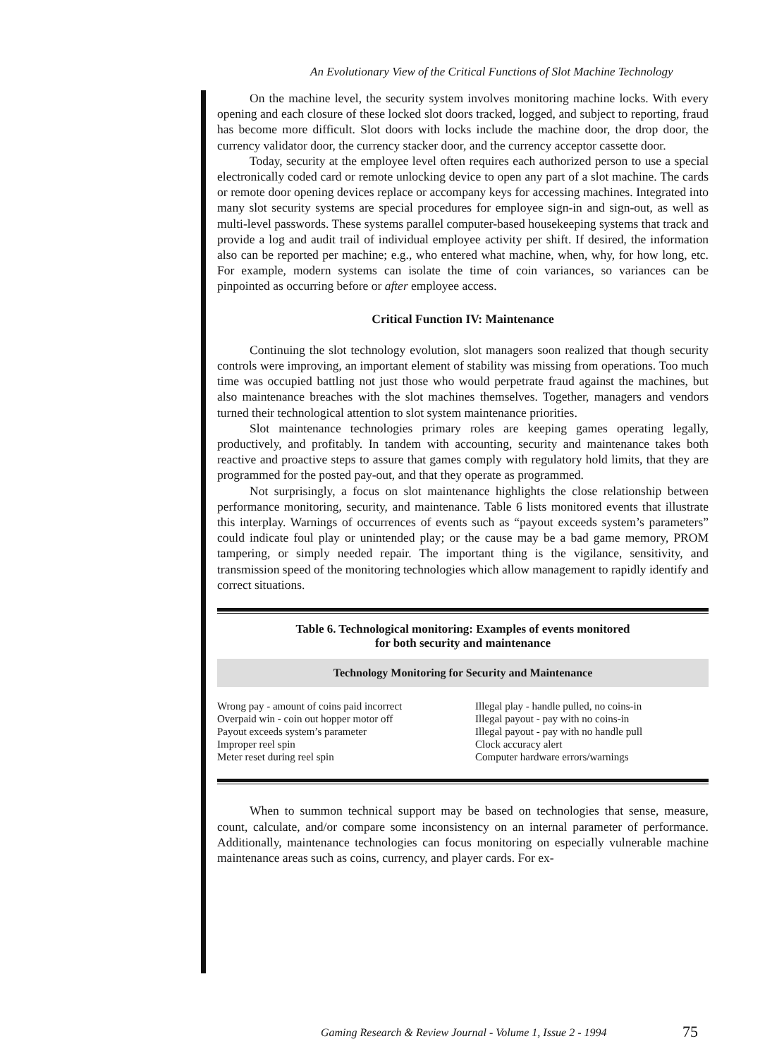An Evolutionary View of the Critical Functions of Slot Machine Technology
On the machine level, the security system involves monitoring machine locks. With every opening and each closure of these locked slot doors tracked, logged, and subject to reporting, fraud has become more difficult. Slot doors with locks include the machine door, the drop door, the currency validator door, the currency stacker door, and the currency acceptor cassette door.
Today, security at the employee level often requires each authorized person to use a special electronically coded card or remote unlocking device to open any part of a slot machine. The cards or remote door opening devices replace or accompany keys for accessing machines. Integrated into many slot security systems are special procedures for employee sign-in and sign-out, as well as multi-level passwords. These systems parallel computer-based housekeeping systems that track and provide a log and audit trail of individual employee activity per shift. If desired, the information also can be reported per machine; e.g., who entered what machine, when, why, for how long, etc. For example, modern systems can isolate the time of coin variances, so variances can be pinpointed as occurring before or after employee access.
Critical Function IV: Maintenance
Continuing the slot technology evolution, slot managers soon realized that though security controls were improving, an important element of stability was missing from operations. Too much time was occupied battling not just those who would perpetrate fraud against the machines, but also maintenance breaches with the slot machines themselves. Together, managers and vendors turned their technological attention to slot system maintenance priorities.
Slot maintenance technologies primary roles are keeping games operating legally, productively, and profitably. In tandem with accounting, security and maintenance takes both reactive and proactive steps to assure that games comply with regulatory hold limits, that they are programmed for the posted pay-out, and that they operate as programmed.
Not surprisingly, a focus on slot maintenance highlights the close relationship between performance monitoring, security, and maintenance. Table 6 lists monitored events that illustrate this interplay. Warnings of occurrences of events such as “payout exceeds system’s parameters” could indicate foul play or unintended play; or the cause may be a bad game memory, PROM tampering, or simply needed repair. The important thing is the vigilance, sensitivity, and transmission speed of the monitoring technologies which allow management to rapidly identify and correct situations.
Table 6. Technological monitoring: Examples of events monitored
for both security and maintenance
Technology Monitoring for Security and Maintenance
| Wrong pay - amount of coins paid incorrect | Illegal play - handle pulled, no coins-in |
| Overpaid win - coin out hopper motor off | Illegal payout - pay with no coins-in |
| Payout exceeds system’s parameter | Illegal payout - pay with no handle pull |
| Improper reel spin | Clock accuracy alert |
| Meter reset during reel spin | Computer hardware errors/warnings |
When to summon technical support may be based on technologies that sense, measure, count, calculate, and/or compare some inconsistency on an internal parameter of performance. Additionally, maintenance technologies can focus monitoring on especially vulnerable machine maintenance areas such as coins, currency, and player cards. For ex-
Gaming Research & Review Journal - Volume 1, Issue 2 - 1994
75